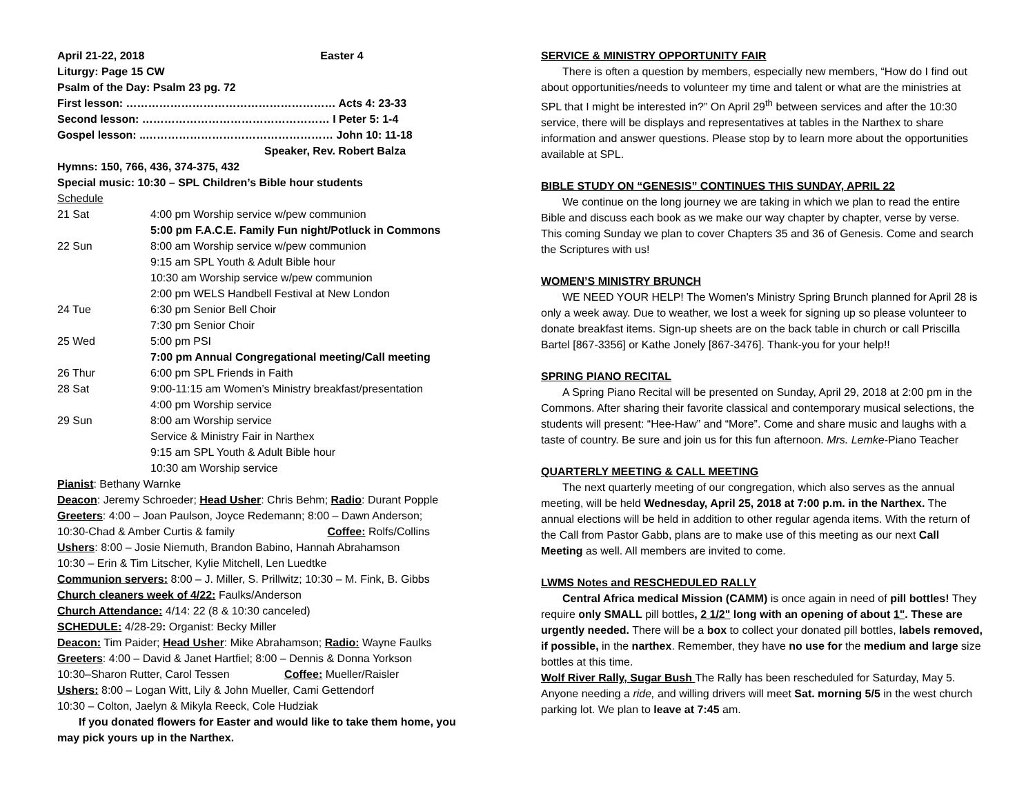April 21-22, 2018 Easter 4
Liturgy: Page 15 CW
Psalm of the Day: Psalm 23 pg. 72
First lesson: ………………………………………………… Acts 4: 23-33
Second lesson: …………………………………………… I Peter 5: 1-4
Gospel lesson: ..…………………………………………… John 10: 11-18
Speaker, Rev. Robert Balza
Hymns: 150, 766, 436, 374-375, 432
Special music: 10:30 – SPL Children’s Bible hour students
Schedule
| 21 Sat | 4:00 pm Worship service w/pew communion |
| | 5:00 pm F.A.C.E. Family Fun night/Potluck in Commons |
| 22 Sun | 8:00 am Worship service w/pew communion |
| | 9:15 am SPL Youth & Adult Bible hour |
| | 10:30 am Worship service w/pew communion |
| | 2:00 pm WELS Handbell Festival at New London |
| 24 Tue | 6:30 pm Senior Bell Choir |
| | 7:30 pm Senior Choir |
| 25 Wed | 5:00 pm PSI |
| | 7:00 pm Annual Congregational meeting/Call meeting |
| 26 Thur | 6:00 pm SPL Friends in Faith |
| 28 Sat | 9:00-11:15 am Women’s Ministry breakfast/presentation |
| | 4:00 pm Worship service |
| 29 Sun | 8:00 am Worship service |
| | Service & Ministry Fair in Narthex |
| | 9:15 am SPL Youth & Adult Bible hour |
| | 10:30 am Worship service |
Pianist: Bethany Warnke
Deacon: Jeremy Schroeder; Head Usher: Chris Behm; Radio: Durant Popple
Greeters: 4:00 – Joan Paulson, Joyce Redemann; 8:00 – Dawn Anderson;
10:30-Chad & Amber Curtis & family Coffee: Rolfs/Collins
Ushers: 8:00 – Josie Niemuth, Brandon Babino, Hannah Abrahamson
10:30 – Erin & Tim Litscher, Kylie Mitchell, Len Luedtke
Communion servers: 8:00 – J. Miller, S. Prillwitz; 10:30 – M. Fink, B. Gibbs
Church cleaners week of 4/22: Faulks/Anderson
Church Attendance: 4/14: 22 (8 & 10:30 canceled)
SCHEDULE: 4/28-29: Organist: Becky Miller
Deacon: Tim Paider; Head Usher: Mike Abrahamson; Radio: Wayne Faulks
Greeters: 4:00 – David & Janet Hartfiel; 8:00 – Dennis & Donna Yorkson
10:30–Sharon Rutter, Carol Tessen Coffee: Mueller/Raisler
Ushers: 8:00 – Logan Witt, Lily & John Mueller, Cami Gettendorf
10:30 – Colton, Jaelyn & Mikyla Reeck, Cole Hudziak
If you donated flowers for Easter and would like to take them home, you may pick yours up in the Narthex.
SERVICE & MINISTRY OPPORTUNITY FAIR
There is often a question by members, especially new members, “How do I find out about opportunities/needs to volunteer my time and talent or what are the ministries at SPL that I might be interested in?” On April 29<sup>th</sup> between services and after the 10:30 service, there will be displays and representatives at tables in the Narthex to share information and answer questions. Please stop by to learn more about the opportunities available at SPL.
BIBLE STUDY ON “GENESIS” CONTINUES THIS SUNDAY, APRIL 22
We continue on the long journey we are taking in which we plan to read the entire Bible and discuss each book as we make our way chapter by chapter, verse by verse. This coming Sunday we plan to cover Chapters 35 and 36 of Genesis. Come and search the Scriptures with us!
WOMEN’S MINISTRY BRUNCH
WE NEED YOUR HELP! The Women's Ministry Spring Brunch planned for April 28 is only a week away. Due to weather, we lost a week for signing up so please volunteer to donate breakfast items. Sign-up sheets are on the back table in church or call Priscilla Bartel [867-3356] or Kathe Jonely [867-3476]. Thank-you for your help!!
SPRING PIANO RECITAL
A Spring Piano Recital will be presented on Sunday, April 29, 2018 at 2:00 pm in the Commons. After sharing their favorite classical and contemporary musical selections, the students will present: “Hee-Haw” and “More”. Come and share music and laughs with a taste of country. Be sure and join us for this fun afternoon. Mrs. Lemke-Piano Teacher
QUARTERLY MEETING & CALL MEETING
The next quarterly meeting of our congregation, which also serves as the annual meeting, will be held Wednesday, April 25, 2018 at 7:00 p.m. in the Narthex. The annual elections will be held in addition to other regular agenda items. With the return of the Call from Pastor Gabb, plans are to make use of this meeting as our next Call Meeting as well. All members are invited to come.
LWMS Notes and RESCHEDULED RALLY
Central Africa medical Mission (CAMM) is once again in need of pill bottles! They require only SMALL pill bottles, 2 1/2" long with an opening of about 1". These are urgently needed. There will be a box to collect your donated pill bottles, labels removed, if possible, in the narthex. Remember, they have no use for the medium and large size bottles at this time.
Wolf River Rally, Sugar Bush The Rally has been rescheduled for Saturday, May 5. Anyone needing a ride, and willing drivers will meet Sat. morning 5/5 in the west church parking lot. We plan to leave at 7:45 am.